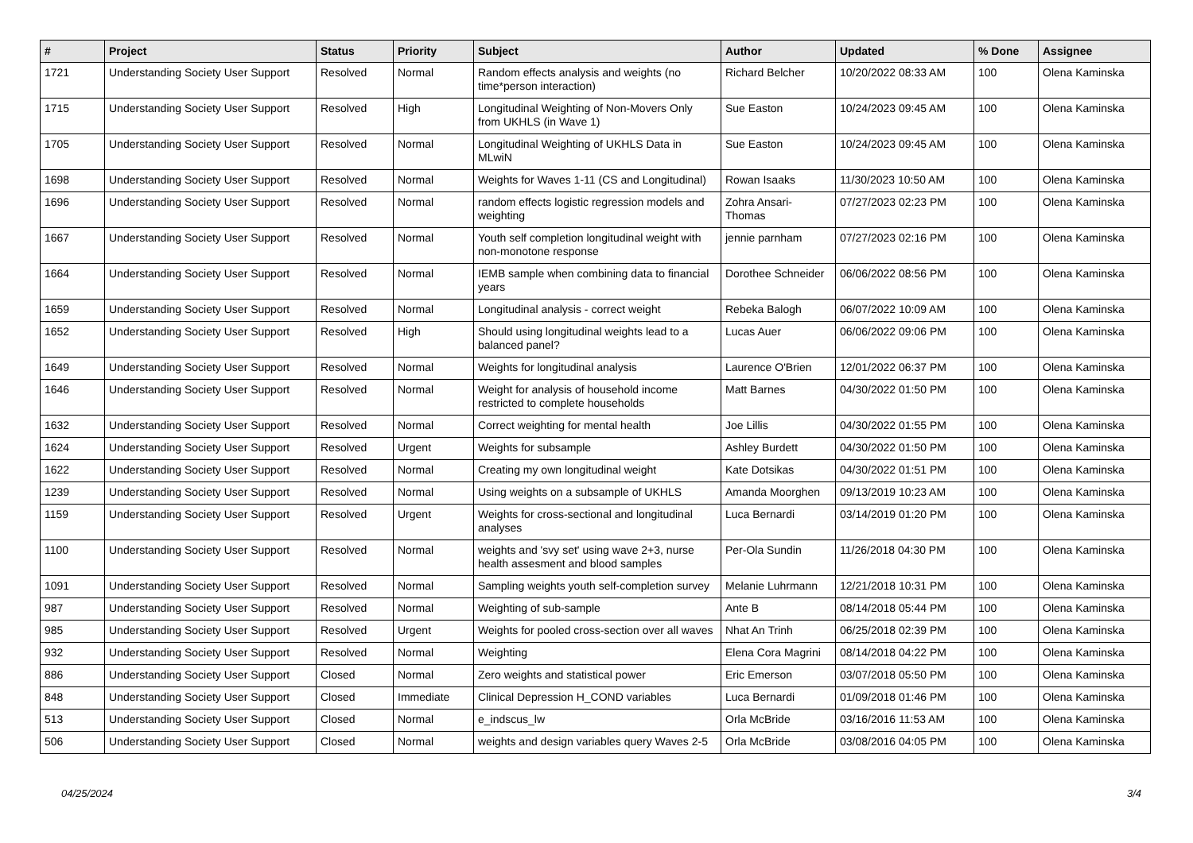| # | Project | Status | Priority | Subject | Author | Updated | % Done | Assignee |
| --- | --- | --- | --- | --- | --- | --- | --- | --- |
| 1721 | Understanding Society User Support | Resolved | Normal | Random effects analysis and weights (no time*person interaction) | Richard Belcher | 10/20/2022 08:33 AM | 100 | Olena Kaminska |
| 1715 | Understanding Society User Support | Resolved | High | Longitudinal Weighting of Non-Movers Only from UKHLS (in Wave 1) | Sue Easton | 10/24/2023 09:45 AM | 100 | Olena Kaminska |
| 1705 | Understanding Society User Support | Resolved | Normal | Longitudinal Weighting of UKHLS Data in MLwiN | Sue Easton | 10/24/2023 09:45 AM | 100 | Olena Kaminska |
| 1698 | Understanding Society User Support | Resolved | Normal | Weights for Waves 1-11 (CS and Longitudinal) | Rowan Isaaks | 11/30/2023 10:50 AM | 100 | Olena Kaminska |
| 1696 | Understanding Society User Support | Resolved | Normal | random effects logistic regression models and weighting | Zohra Ansari-Thomas | 07/27/2023 02:23 PM | 100 | Olena Kaminska |
| 1667 | Understanding Society User Support | Resolved | Normal | Youth self completion longitudinal weight with non-monotone response | jennie parnham | 07/27/2023 02:16 PM | 100 | Olena Kaminska |
| 1664 | Understanding Society User Support | Resolved | Normal | IEMB sample when combining data to financial years | Dorothee Schneider | 06/06/2022 08:56 PM | 100 | Olena Kaminska |
| 1659 | Understanding Society User Support | Resolved | Normal | Longitudinal analysis - correct weight | Rebeka Balogh | 06/07/2022 10:09 AM | 100 | Olena Kaminska |
| 1652 | Understanding Society User Support | Resolved | High | Should using longitudinal weights lead to a balanced panel? | Lucas Auer | 06/06/2022 09:06 PM | 100 | Olena Kaminska |
| 1649 | Understanding Society User Support | Resolved | Normal | Weights for longitudinal analysis | Laurence O'Brien | 12/01/2022 06:37 PM | 100 | Olena Kaminska |
| 1646 | Understanding Society User Support | Resolved | Normal | Weight for analysis of household income restricted to complete households | Matt Barnes | 04/30/2022 01:50 PM | 100 | Olena Kaminska |
| 1632 | Understanding Society User Support | Resolved | Normal | Correct weighting for mental health | Joe Lillis | 04/30/2022 01:55 PM | 100 | Olena Kaminska |
| 1624 | Understanding Society User Support | Resolved | Urgent | Weights for subsample | Ashley Burdett | 04/30/2022 01:50 PM | 100 | Olena Kaminska |
| 1622 | Understanding Society User Support | Resolved | Normal | Creating my own longitudinal weight | Kate Dotsikas | 04/30/2022 01:51 PM | 100 | Olena Kaminska |
| 1239 | Understanding Society User Support | Resolved | Normal | Using weights on a subsample of UKHLS | Amanda Moorghen | 09/13/2019 10:23 AM | 100 | Olena Kaminska |
| 1159 | Understanding Society User Support | Resolved | Urgent | Weights for cross-sectional and longitudinal analyses | Luca Bernardi | 03/14/2019 01:20 PM | 100 | Olena Kaminska |
| 1100 | Understanding Society User Support | Resolved | Normal | weights and 'svy set' using wave 2+3, nurse health assesment and blood samples | Per-Ola Sundin | 11/26/2018 04:30 PM | 100 | Olena Kaminska |
| 1091 | Understanding Society User Support | Resolved | Normal | Sampling weights youth self-completion survey | Melanie Luhrmann | 12/21/2018 10:31 PM | 100 | Olena Kaminska |
| 987 | Understanding Society User Support | Resolved | Normal | Weighting of sub-sample | Ante B | 08/14/2018 05:44 PM | 100 | Olena Kaminska |
| 985 | Understanding Society User Support | Resolved | Urgent | Weights for pooled cross-section over all waves | Nhat An Trinh | 06/25/2018 02:39 PM | 100 | Olena Kaminska |
| 932 | Understanding Society User Support | Resolved | Normal | Weighting | Elena Cora Magrini | 08/14/2018 04:22 PM | 100 | Olena Kaminska |
| 886 | Understanding Society User Support | Closed | Normal | Zero weights and statistical power | Eric Emerson | 03/07/2018 05:50 PM | 100 | Olena Kaminska |
| 848 | Understanding Society User Support | Closed | Immediate | Clinical Depression H_COND variables | Luca Bernardi | 01/09/2018 01:46 PM | 100 | Olena Kaminska |
| 513 | Understanding Society User Support | Closed | Normal | e_indscus_lw | Orla McBride | 03/16/2016 11:53 AM | 100 | Olena Kaminska |
| 506 | Understanding Society User Support | Closed | Normal | weights and design variables query Waves 2-5 | Orla McBride | 03/08/2016 04:05 PM | 100 | Olena Kaminska |
04/25/2024 3/4